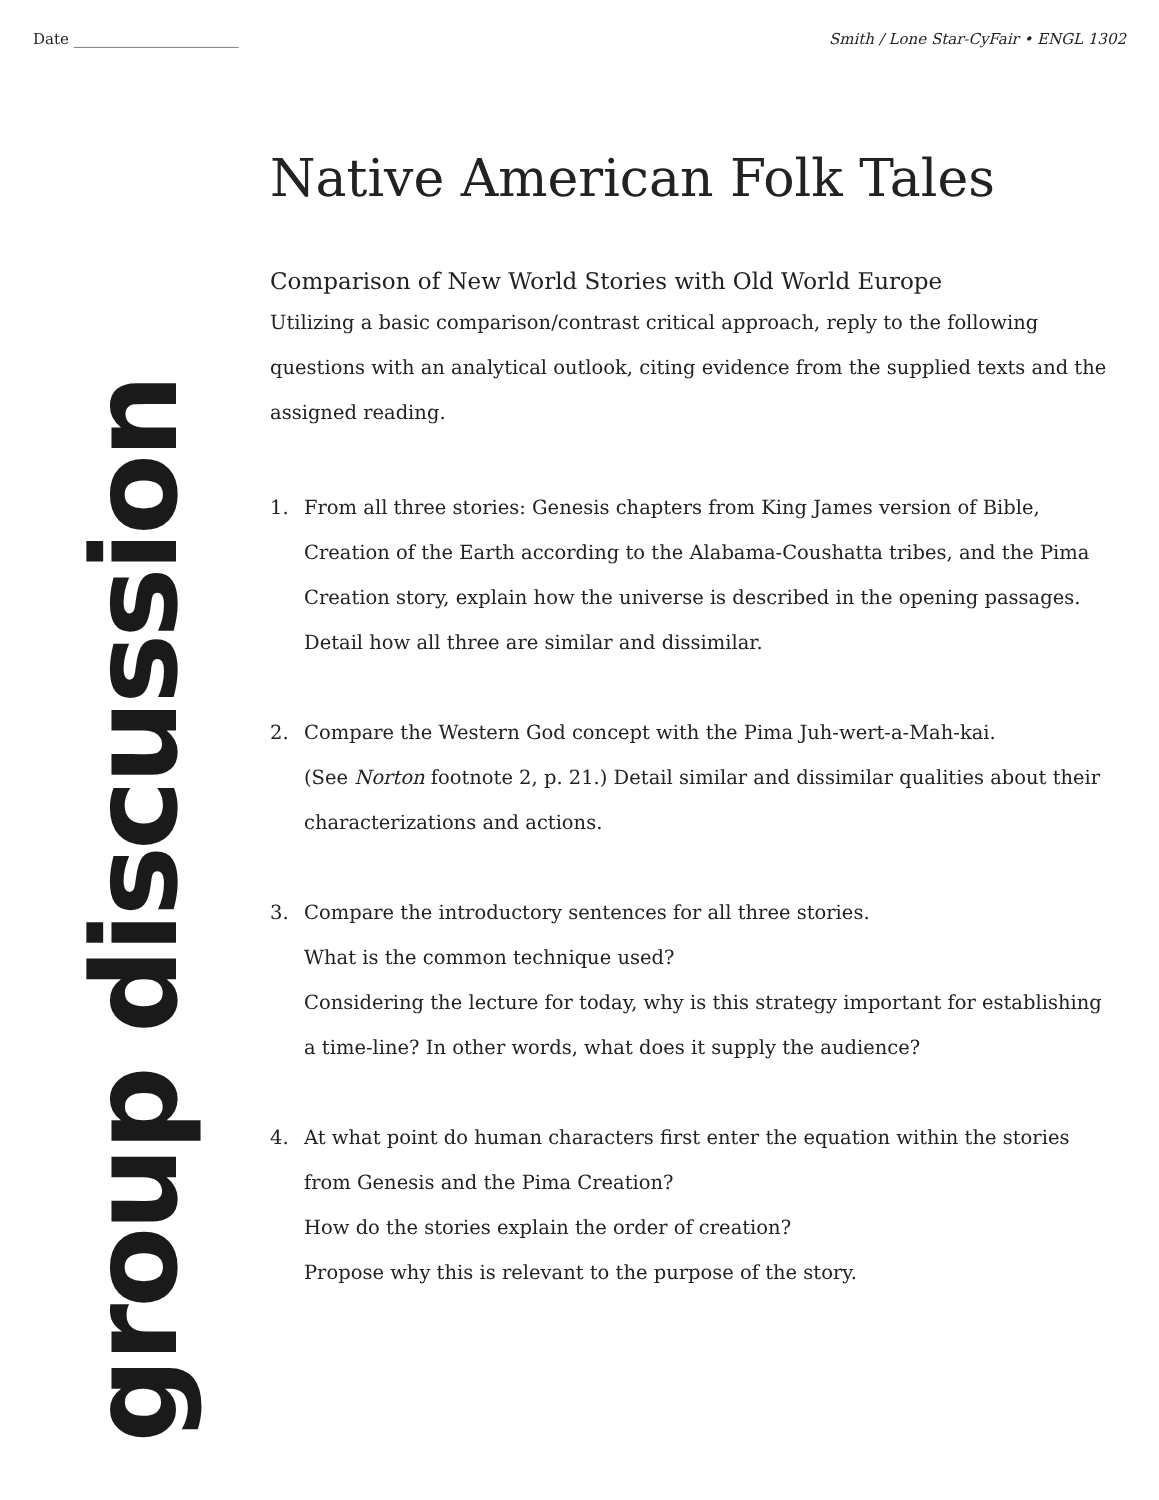Date ______________________ Smith / Lone Star-CyFair • ENGL 1302
group discussion
Native American Folk Tales
Comparison of New World Stories with Old World Europe
Utilizing a basic comparison/contrast critical approach, reply to the following questions with an analytical outlook, citing evidence from the supplied texts and the assigned reading.
1. From all three stories: Genesis chapters from King James version of Bible, Creation of the Earth according to the Alabama-Coushatta tribes, and the Pima Creation story, explain how the universe is described in the opening passages. Detail how all three are similar and dissimilar.
2. Compare the Western God concept with the Pima Juh-wert-a-Mah-kai.
(See Norton footnote 2, p. 21.) Detail similar and dissimilar qualities about their characterizations and actions.
3. Compare the introductory sentences for all three stories.
What is the common technique used?
Considering the lecture for today, why is this strategy important for establishing a time-line? In other words, what does it supply the audience?
4. At what point do human characters first enter the equation within the stories from Genesis and the Pima Creation?
How do the stories explain the order of creation?
Propose why this is relevant to the purpose of the story.